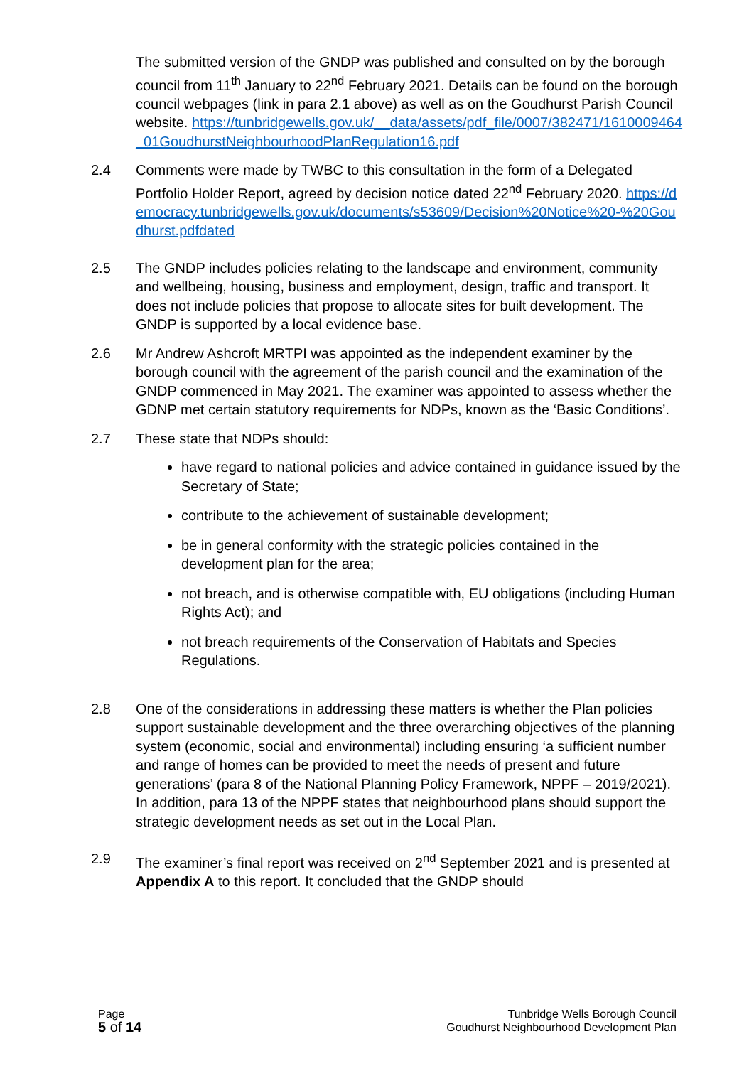The submitted version of the GNDP was published and consulted on by the borough council from 11<sup>th</sup> January to 22<sup>nd</sup> February 2021. Details can be found on the borough council webpages (link in para 2.1 above) as well as on the Goudhurst Parish Council website. https://tunbridgewells.gov.uk/__data/assets/pdf_file/0007/382471/1610009464_01GoudhurstNeighbourhoodPlanRegulation16.pdf
2.4 Comments were made by TWBC to this consultation in the form of a Delegated Portfolio Holder Report, agreed by decision notice dated 22<sup>nd</sup> February 2020. https://democracy.tunbridgewells.gov.uk/documents/s53609/Decision%20Notice%20-%20Goudhurst.pdfdated
2.5 The GNDP includes policies relating to the landscape and environment, community and wellbeing, housing, business and employment, design, traffic and transport. It does not include policies that propose to allocate sites for built development. The GNDP is supported by a local evidence base.
2.6 Mr Andrew Ashcroft MRTPI was appointed as the independent examiner by the borough council with the agreement of the parish council and the examination of the GNDP commenced in May 2021. The examiner was appointed to assess whether the GDNP met certain statutory requirements for NDPs, known as the ‘Basic Conditions’.
2.7 These state that NDPs should:
have regard to national policies and advice contained in guidance issued by the Secretary of State;
contribute to the achievement of sustainable development;
be in general conformity with the strategic policies contained in the development plan for the area;
not breach, and is otherwise compatible with, EU obligations (including Human Rights Act); and
not breach requirements of the Conservation of Habitats and Species Regulations.
2.8 One of the considerations in addressing these matters is whether the Plan policies support sustainable development and the three overarching objectives of the planning system (economic, social and environmental) including ensuring ‘a sufficient number and range of homes can be provided to meet the needs of present and future generations’ (para 8 of the National Planning Policy Framework, NPPF – 2019/2021). In addition, para 13 of the NPPF states that neighbourhood plans should support the strategic development needs as set out in the Local Plan.
2.9 The examiner’s final report was received on 2<sup>nd</sup> September 2021 and is presented at Appendix A to this report. It concluded that the GNDP should
Page
5 of 14
Tunbridge Wells Borough Council
Goudhurst Neighbourhood Development Plan